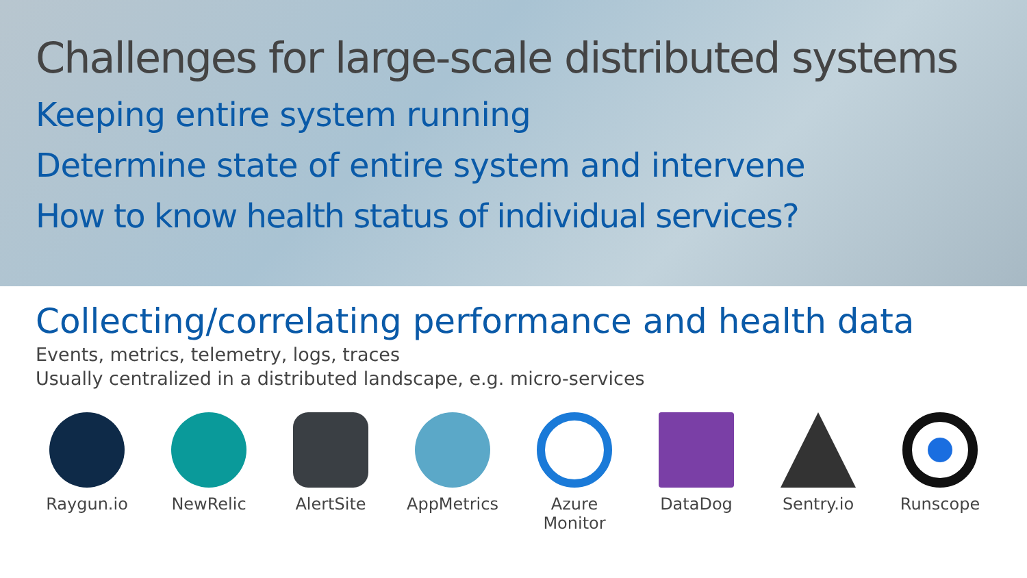Challenges for large-scale distributed systems
Keeping entire system running
Determine state of entire system and intervene
How to know health status of individual services?
Collecting/correlating performance and health data
Events, metrics, telemetry, logs, traces
Usually centralized in a distributed landscape, e.g. micro-services
Raygun.io NewRelic AlertSite AppMetrics Azure Monitor
DataDog Sentry.io Runscope